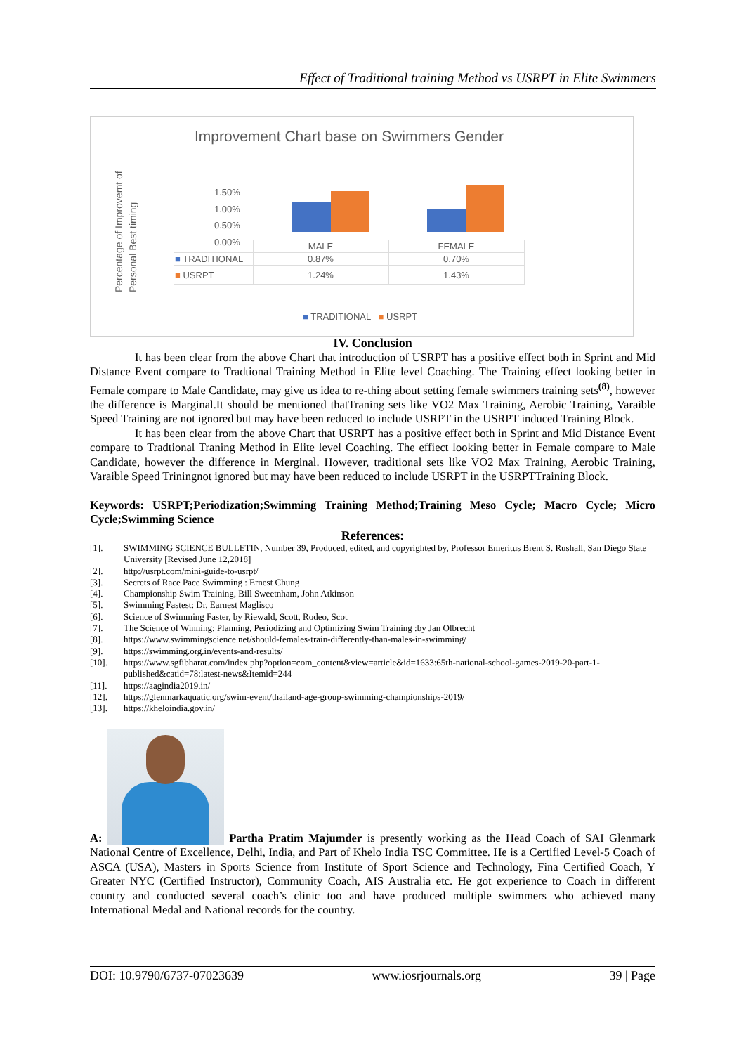Effect of Traditional training Method vs USRPT in Elite Swimmers
Improvement Chart base on Swimmers Gender
Percentage of Improvemt of Personal Best timing
1.50%
1.00%
0.50%
0.00%
| | MALE | FEMALE |
| --- | --- | --- |
| ■ TRADITIONAL | 0.87% | 0.70% |
| ■ USRPT | 1.24% | 1.43% |
■ TRADITIONAL ■ USRPT
IV. Conclusion
It has been clear from the above Chart that introduction of USRPT has a positive effect both in Sprint and Mid Distance Event compare to Tradtional Training Method in Elite level Coaching. The Training effect looking better in Female compare to Male Candidate, may give us idea to re-thing about setting female swimmers training sets<sup>(8)</sup>, however the difference is Marginal.It should be mentioned thatTraning sets like VO2 Max Training, Aerobic Training, Varaible Speed Training are not ignored but may have been reduced to include USRPT in the USRPT induced Training Block.
It has been clear from the above Chart that USRPT has a positive effect both in Sprint and Mid Distance Event compare to Tradtional Traning Method in Elite level Coaching. The effiect looking better in Female compare to Male Candidate, however the difference in Merginal. However, traditional sets like VO2 Max Training, Aerobic Training, Varaible Speed Triningnot ignored but may have been reduced to include USRPT in the USRPTTraining Block.
Keywords: USRPT;Periodization;Swimming Training Method;Training Meso Cycle; Macro Cycle; Micro Cycle;Swimming Science
References:
[1]. SWIMMING SCIENCE BULLETIN, Number 39, Produced, edited, and copyrighted by, Professor Emeritus Brent S. Rushall, San Diego State University [Revised June 12,2018]
[2]. http://usrpt.com/mini-guide-to-usrpt/
[3]. Secrets of Race Pace Swimming : Ernest Chung
[4]. Championship Swim Training, Bill Sweetnham, John Atkinson
[5]. Swimming Fastest: Dr. Earnest Maglisco
[6]. Science of Swimming Faster, by Riewald, Scott, Rodeo, Scot
[7]. The Science of Winning: Planning, Periodizing and Optimizing Swim Training :by Jan Olbrecht
[8]. https://www.swimmingscience.net/should-females-train-differently-than-males-in-swimming/
[9]. https://swimming.org.in/events-and-results/
[10]. https://www.sgfibharat.com/index.php?option=com_content&view=article&id=1633:65th-national-school-games-2019-20-part-1-published&catid=78:latest-news&Itemid=244
[11]. https://aagindia2019.in/
[12]. https://glenmarkaquatic.org/swim-event/thailand-age-group-swimming-championships-2019/
[13]. https://kheloindia.gov.in/
A: Partha Pratim Majumder is presently working as the Head Coach of SAI Glenmark National Centre of Excellence, Delhi, India, and Part of Khelo India TSC Committee. He is a Certified Level-5 Coach of ASCA (USA), Masters in Sports Science from Institute of Sport Science and Technology, Fina Certified Coach, Y Greater NYC (Certified Instructor), Community Coach, AIS Australia etc. He got experience to Coach in different country and conducted several coach’s clinic too and have produced multiple swimmers who achieved many International Medal and National records for the country.
DOI: 10.9790/6737-07023639 www.iosrjournals.org 39 | Page